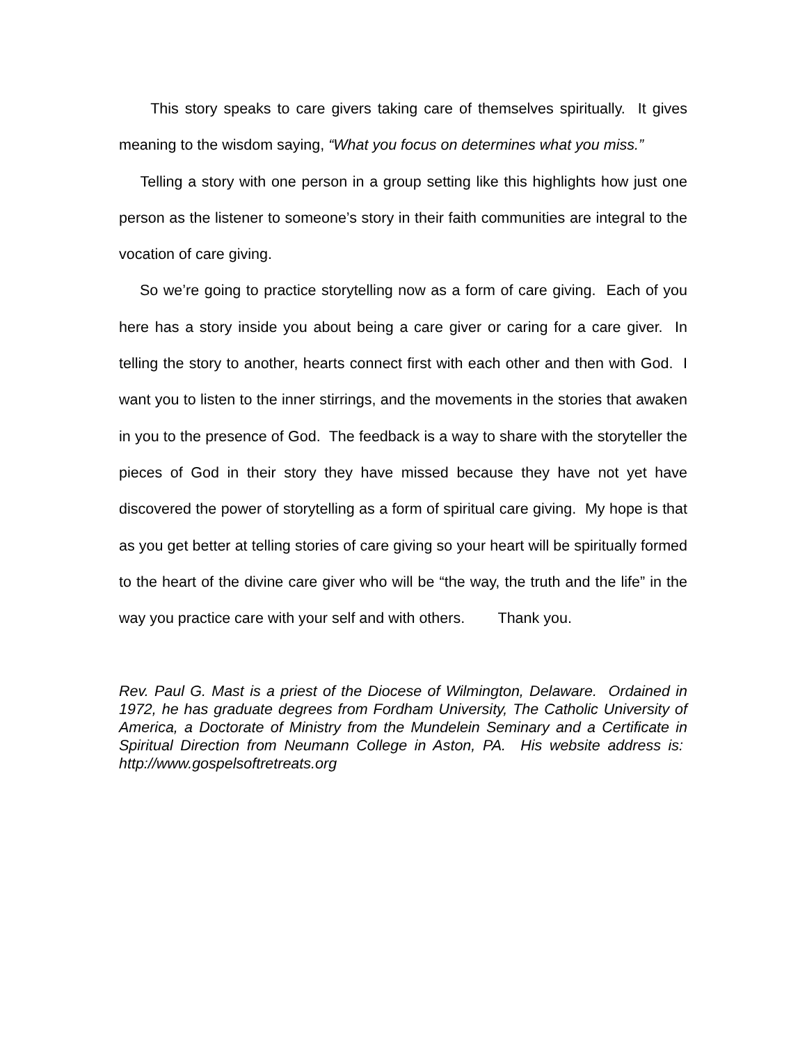This story speaks to care givers taking care of themselves spiritually. It gives meaning to the wisdom saying, “What you focus on determines what you miss.”
Telling a story with one person in a group setting like this highlights how just one person as the listener to someone’s story in their faith communities are integral to the vocation of care giving.
So we’re going to practice storytelling now as a form of care giving. Each of you here has a story inside you about being a care giver or caring for a care giver. In telling the story to another, hearts connect first with each other and then with God. I want you to listen to the inner stirrings, and the movements in the stories that awaken in you to the presence of God. The feedback is a way to share with the storyteller the pieces of God in their story they have missed because they have not yet have discovered the power of storytelling as a form of spiritual care giving. My hope is that as you get better at telling stories of care giving so your heart will be spiritually formed to the heart of the divine care giver who will be “the way, the truth and the life” in the way you practice care with your self and with others. Thank you.
Rev. Paul G. Mast is a priest of the Diocese of Wilmington, Delaware. Ordained in 1972, he has graduate degrees from Fordham University, The Catholic University of America, a Doctorate of Ministry from the Mundelein Seminary and a Certificate in Spiritual Direction from Neumann College in Aston, PA. His website address is: http://www.gospelsoftretreats.org